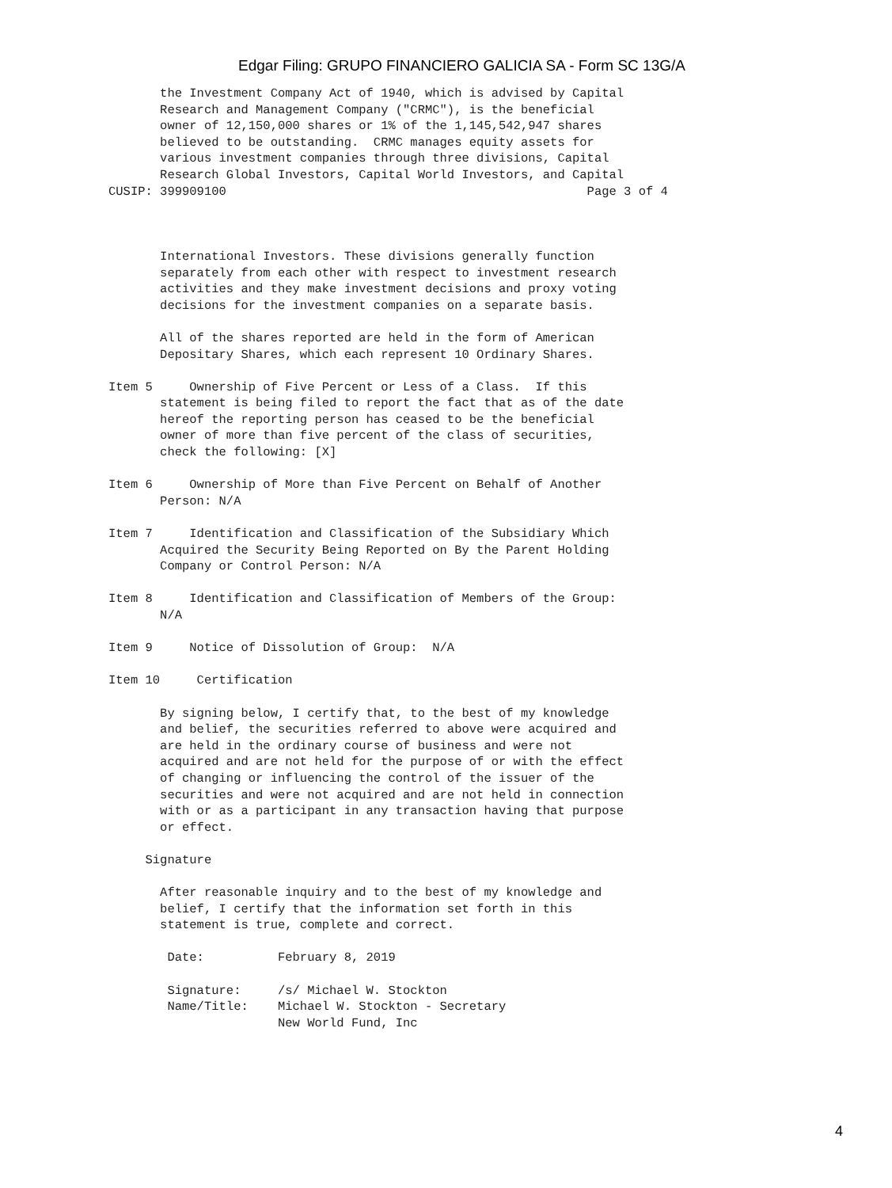Edgar Filing: GRUPO FINANCIERO GALICIA SA - Form SC 13G/A
       the Investment Company Act of 1940, which is advised by Capital
       Research and Management Company ("CRMC"), is the beneficial
       owner of 12,150,000 shares or 1% of the 1,145,542,947 shares
       believed to be outstanding.  CRMC manages equity assets for
       various investment companies through three divisions, Capital
       Research Global Investors, Capital World Investors, and Capital
CUSIP: 399909100                                                 Page 3 of 4



       International Investors. These divisions generally function
       separately from each other with respect to investment research
       activities and they make investment decisions and proxy voting
       decisions for the investment companies on a separate basis.

       All of the shares reported are held in the form of American
       Depositary Shares, which each represent 10 Ordinary Shares.

Item 5     Ownership of Five Percent or Less of a Class.  If this
       statement is being filed to report the fact that as of the date
       hereof the reporting person has ceased to be the beneficial
       owner of more than five percent of the class of securities,
       check the following: [X]

Item 6     Ownership of More than Five Percent on Behalf of Another
       Person: N/A

Item 7     Identification and Classification of the Subsidiary Which
       Acquired the Security Being Reported on By the Parent Holding
       Company or Control Person: N/A

Item 8     Identification and Classification of Members of the Group:
       N/A

Item 9     Notice of Dissolution of Group:  N/A

Item 10     Certification

       By signing below, I certify that, to the best of my knowledge
       and belief, the securities referred to above were acquired and
       are held in the ordinary course of business and were not
       acquired and are not held for the purpose of or with the effect
       of changing or influencing the control of the issuer of the
       securities and were not acquired and are not held in connection
       with or as a participant in any transaction having that purpose
       or effect.

     Signature

       After reasonable inquiry and to the best of my knowledge and
       belief, I certify that the information set forth in this
       statement is true, complete and correct.

        Date:          February 8, 2019

        Signature:     /s/ Michael W. Stockton
        Name/Title:    Michael W. Stockton - Secretary
                       New World Fund, Inc
4